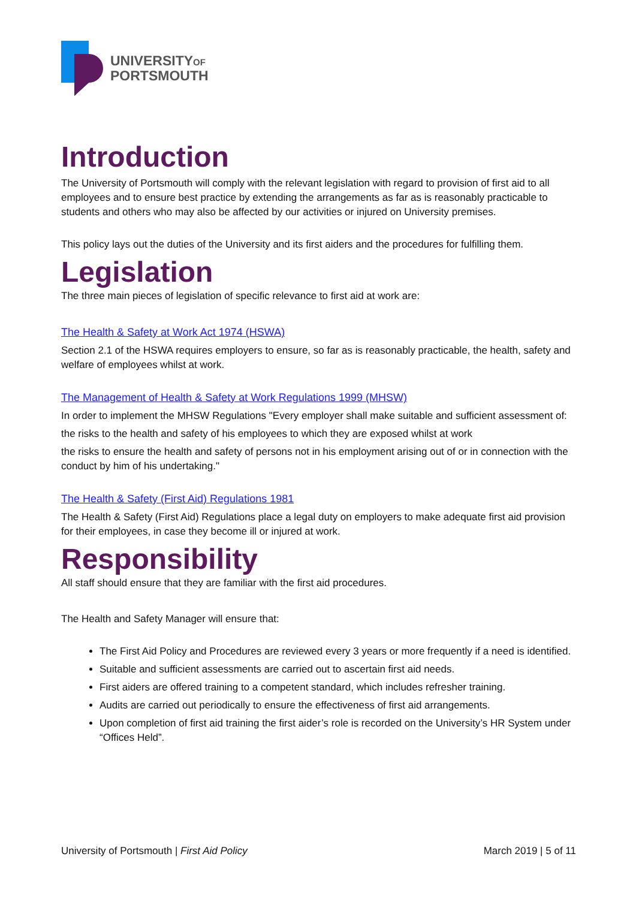UNIVERSITYOF
PORTSMOUTH
Introduction
The University of Portsmouth will comply with the relevant legislation with regard to provision of first aid to all employees and to ensure best practice by extending the arrangements as far as is reasonably practicable to students and others who may also be affected by our activities or injured on University premises.
This policy lays out the duties of the University and its first aiders and the procedures for fulfilling them.
Legislation
The three main pieces of legislation of specific relevance to first aid at work are:
The Health & Safety at Work Act 1974 (HSWA)
Section 2.1 of the HSWA requires employers to ensure, so far as is reasonably practicable, the health, safety and welfare of employees whilst at work.
The Management of Health & Safety at Work Regulations 1999 (MHSW)
In order to implement the MHSW Regulations "Every employer shall make suitable and sufficient assessment of:
the risks to the health and safety of his employees to which they are exposed whilst at work
the risks to ensure the health and safety of persons not in his employment arising out of or in connection with the conduct by him of his undertaking."
The Health & Safety (First Aid) Regulations 1981
The Health & Safety (First Aid) Regulations place a legal duty on employers to make adequate first aid provision for their employees, in case they become ill or injured at work.
Responsibility
All staff should ensure that they are familiar with the first aid procedures.
The Health and Safety Manager will ensure that:
The First Aid Policy and Procedures are reviewed every 3 years or more frequently if a need is identified.
Suitable and sufficient assessments are carried out to ascertain first aid needs.
First aiders are offered training to a competent standard, which includes refresher training.
Audits are carried out periodically to ensure the effectiveness of first aid arrangements.
Upon completion of first aid training the first aider’s role is recorded on the University’s HR System under “Offices Held”.
University of Portsmouth | First Aid Policy March 2019 | 5 of 11